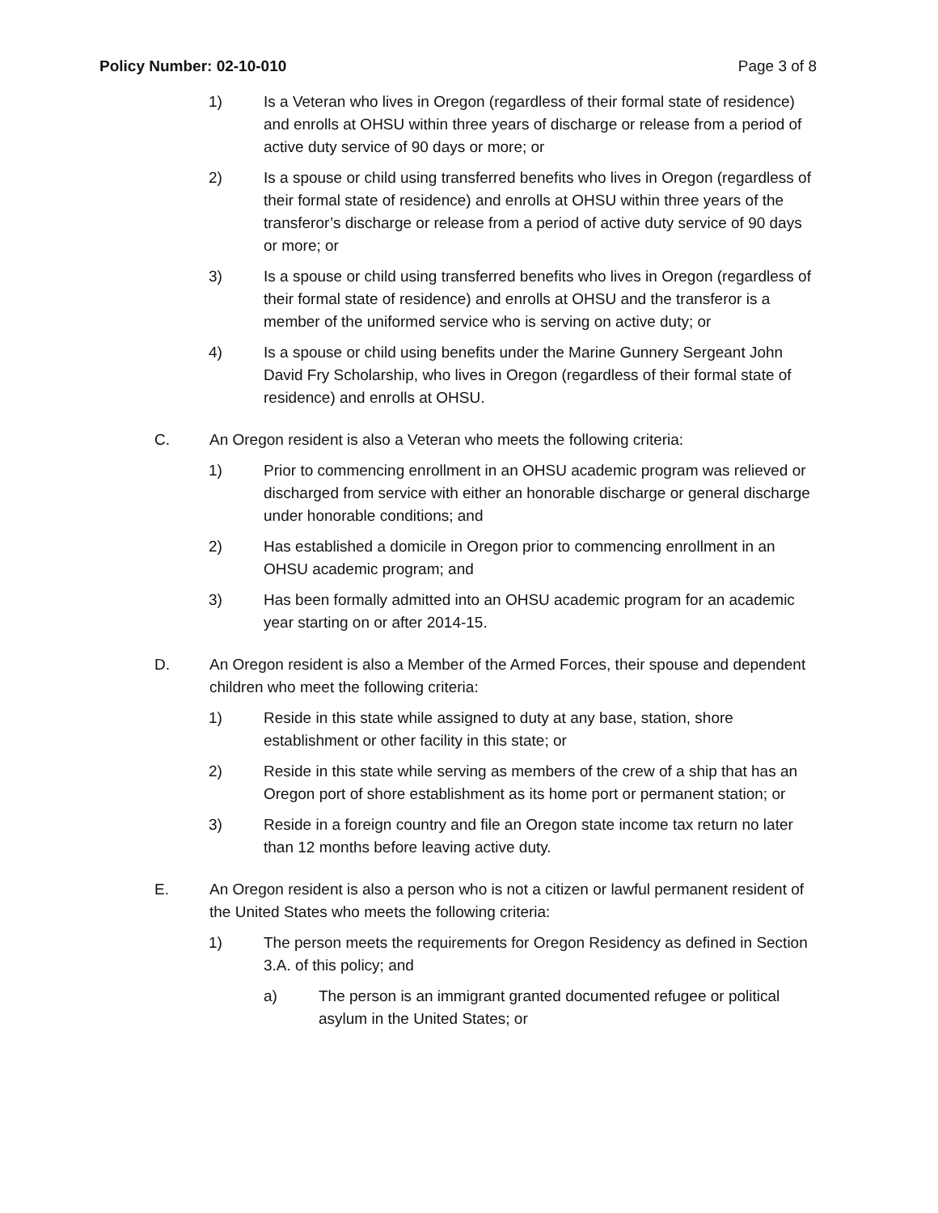Policy Number: 02-10-010 Page 3 of 8
1) Is a Veteran who lives in Oregon (regardless of their formal state of residence) and enrolls at OHSU within three years of discharge or release from a period of active duty service of 90 days or more; or
2) Is a spouse or child using transferred benefits who lives in Oregon (regardless of their formal state of residence) and enrolls at OHSU within three years of the transferor’s discharge or release from a period of active duty service of 90 days or more; or
3) Is a spouse or child using transferred benefits who lives in Oregon (regardless of their formal state of residence) and enrolls at OHSU and the transferor is a member of the uniformed service who is serving on active duty; or
4) Is a spouse or child using benefits under the Marine Gunnery Sergeant John David Fry Scholarship, who lives in Oregon (regardless of their formal state of residence) and enrolls at OHSU.
C. An Oregon resident is also a Veteran who meets the following criteria:
1) Prior to commencing enrollment in an OHSU academic program was relieved or discharged from service with either an honorable discharge or general discharge under honorable conditions; and
2) Has established a domicile in Oregon prior to commencing enrollment in an OHSU academic program; and
3) Has been formally admitted into an OHSU academic program for an academic year starting on or after 2014-15.
D. An Oregon resident is also a Member of the Armed Forces, their spouse and dependent children who meet the following criteria:
1) Reside in this state while assigned to duty at any base, station, shore establishment or other facility in this state; or
2) Reside in this state while serving as members of the crew of a ship that has an Oregon port of shore establishment as its home port or permanent station; or
3) Reside in a foreign country and file an Oregon state income tax return no later than 12 months before leaving active duty.
E. An Oregon resident is also a person who is not a citizen or lawful permanent resident of the United States who meets the following criteria:
1) The person meets the requirements for Oregon Residency as defined in Section 3.A. of this policy; and
a) The person is an immigrant granted documented refugee or political asylum in the United States; or